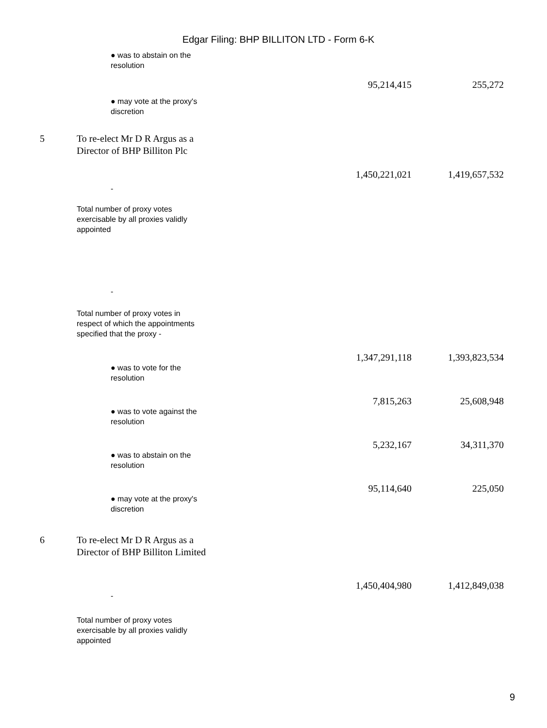Edgar Filing: BHP BILLITON LTD - Form 6-K
| | ● was to abstain on the resolution | | |
| | ● may vote at the proxy's discretion | 95,214,415 | 255,272 |
| 5 | To re-elect Mr D R Argus as a Director of BHP Billiton Plc | | |
| | - | 1,450,221,021 | 1,419,657,532 |
| | Total number of proxy votes exercisable by all proxies validly appointed | | |
| | - | | |
| | Total number of proxy votes in respect of which the appointments specified that the proxy - | | |
| | ● was to vote for the resolution | 1,347,291,118 | 1,393,823,534 |
| | ● was to vote against the resolution | 7,815,263 | 25,608,948 |
| | ● was to abstain on the resolution | 5,232,167 | 34,311,370 |
| | ● may vote at the proxy's discretion | 95,114,640 | 225,050 |
| 6 | To re-elect Mr D R Argus as a Director of BHP Billiton Limited | | |
| | - | 1,450,404,980 | 1,412,849,038 |
| | Total number of proxy votes exercisable by all proxies validly appointed | | |
9